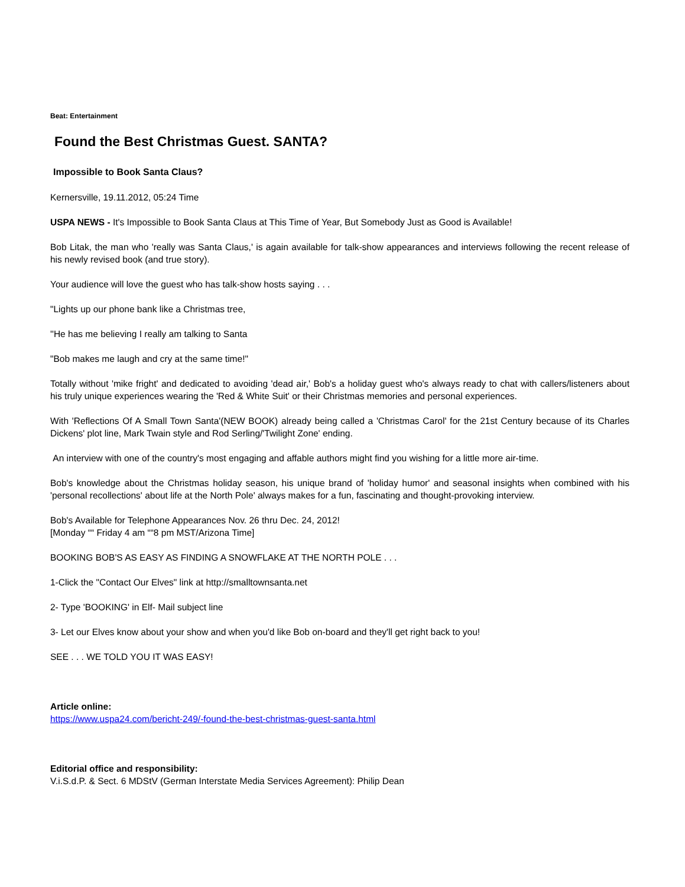Beat: Entertainment
Found the Best Christmas Guest. SANTA?
Impossible to Book Santa Claus?
Kernersville, 19.11.2012, 05:24 Time
USPA NEWS - It's Impossible to Book Santa Claus at This Time of Year, But Somebody Just as Good is Available!
Bob Litak, the man who 'really was Santa Claus,' is again available for talk-show appearances and interviews following the recent release of his newly revised book (and true story).
Your audience will love the guest who has talk-show hosts saying . . .
"Lights up our phone bank like a Christmas tree,
''He has me believing I really am talking to Santa
"Bob makes me laugh and cry at the same time!"
Totally without 'mike fright' and dedicated to avoiding 'dead air,' Bob's a holiday guest who's always ready to chat with callers/listeners about his truly unique experiences wearing the 'Red & White Suit' or their Christmas memories and personal experiences.
With 'Reflections Of A Small Town Santa'(NEW BOOK) already being called a 'Christmas Carol' for the 21st Century because of its Charles Dickens' plot line, Mark Twain style and Rod Serling/'Twilight Zone' ending.
An interview with one of the country's most engaging and affable authors might find you wishing for a little more air-time.
Bob's knowledge about the Christmas holiday season, his unique brand of 'holiday humor' and seasonal insights when combined with his 'personal recollections' about life at the North Pole' always makes for a fun, fascinating and thought-provoking interview.
Bob's Available for Telephone Appearances Nov. 26 thru Dec. 24, 2012!
[Monday ““ Friday 4 am ““8 pm MST/Arizona Time]
BOOKING BOB'S AS EASY AS FINDING A SNOWFLAKE AT THE NORTH POLE . . .
1-Click the "Contact Our Elves" link at http://smalltownsanta.net
2- Type 'BOOKING' in Elf- Mail subject line
3- Let our Elves know about your show and when you'd like Bob on-board and they'll get right back to you!
SEE . . . WE TOLD YOU IT WAS EASY!
Article online:
https://www.uspa24.com/bericht-249/-found-the-best-christmas-guest-santa.html
Editorial office and responsibility:
V.i.S.d.P. & Sect. 6 MDStV (German Interstate Media Services Agreement): Philip Dean